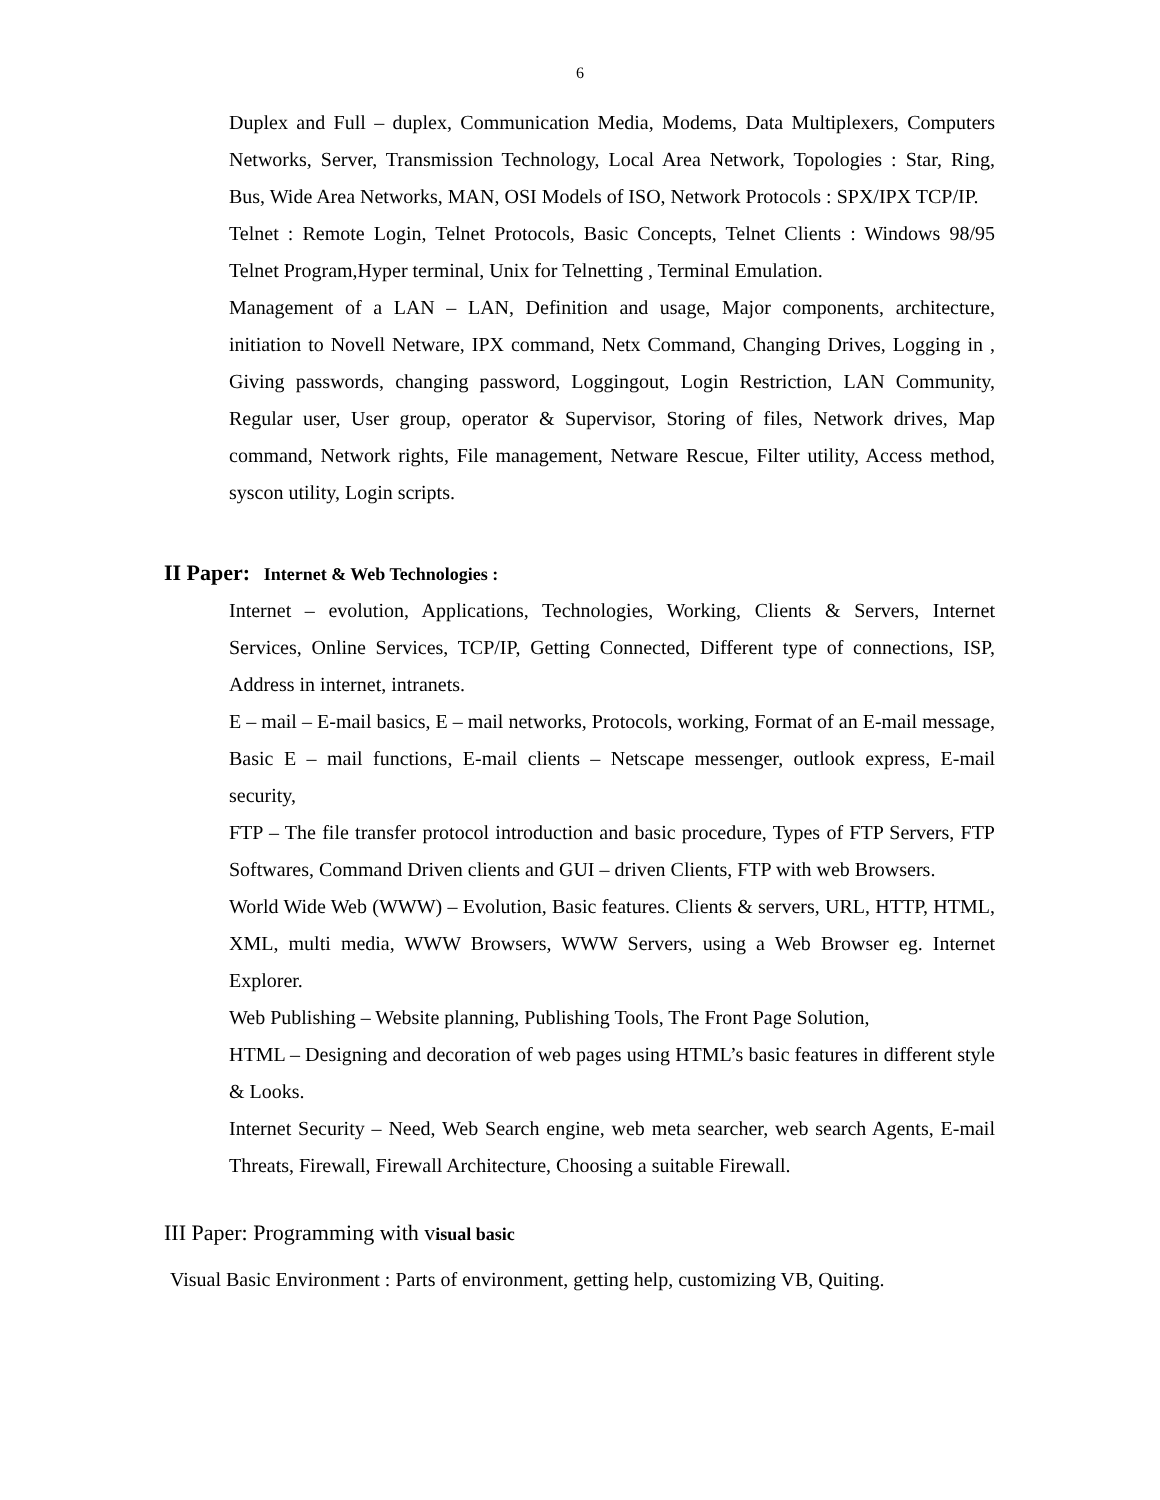6
Duplex and Full – duplex, Communication Media, Modems, Data Multiplexers, Computers Networks, Server, Transmission Technology, Local Area Network, Topologies : Star, Ring, Bus, Wide Area Networks, MAN, OSI Models of ISO, Network Protocols : SPX/IPX TCP/IP.
Telnet : Remote Login, Telnet Protocols, Basic Concepts, Telnet Clients : Windows 98/95 Telnet Program,Hyper terminal, Unix for Telnetting , Terminal Emulation.
Management of a LAN – LAN, Definition and usage, Major components, architecture, initiation to Novell Netware, IPX command, Netx Command, Changing Drives, Logging in , Giving passwords, changing password, Loggingout, Login Restriction, LAN Community, Regular user, User group, operator & Supervisor, Storing of files, Network drives, Map command, Network rights, File management, Netware Rescue, Filter utility, Access method, syscon utility, Login scripts.
II Paper: Internet & Web Technologies :
Internet – evolution, Applications, Technologies, Working, Clients & Servers, Internet Services, Online Services, TCP/IP, Getting Connected, Different type of connections, ISP, Address in internet, intranets.
E – mail – E-mail basics, E – mail networks, Protocols, working, Format of an E-mail message, Basic E – mail functions, E-mail clients – Netscape messenger, outlook express, E-mail security,
FTP – The file transfer protocol introduction and basic procedure, Types of FTP Servers, FTP Softwares, Command Driven clients and GUI – driven Clients, FTP with web Browsers.
World Wide Web (WWW) – Evolution, Basic features. Clients & servers, URL, HTTP, HTML, XML, multi media, WWW Browsers, WWW Servers, using a Web Browser eg. Internet Explorer.
Web Publishing – Website planning, Publishing Tools, The Front Page Solution,
HTML – Designing and decoration of web pages using HTML’s basic features in different style & Looks.
Internet Security – Need, Web Search engine, web meta searcher, web search Agents, E-mail Threats, Firewall, Firewall Architecture, Choosing a suitable Firewall.
III Paper: Programming with visual basic
Visual Basic Environment : Parts of environment, getting help, customizing VB, Quiting.